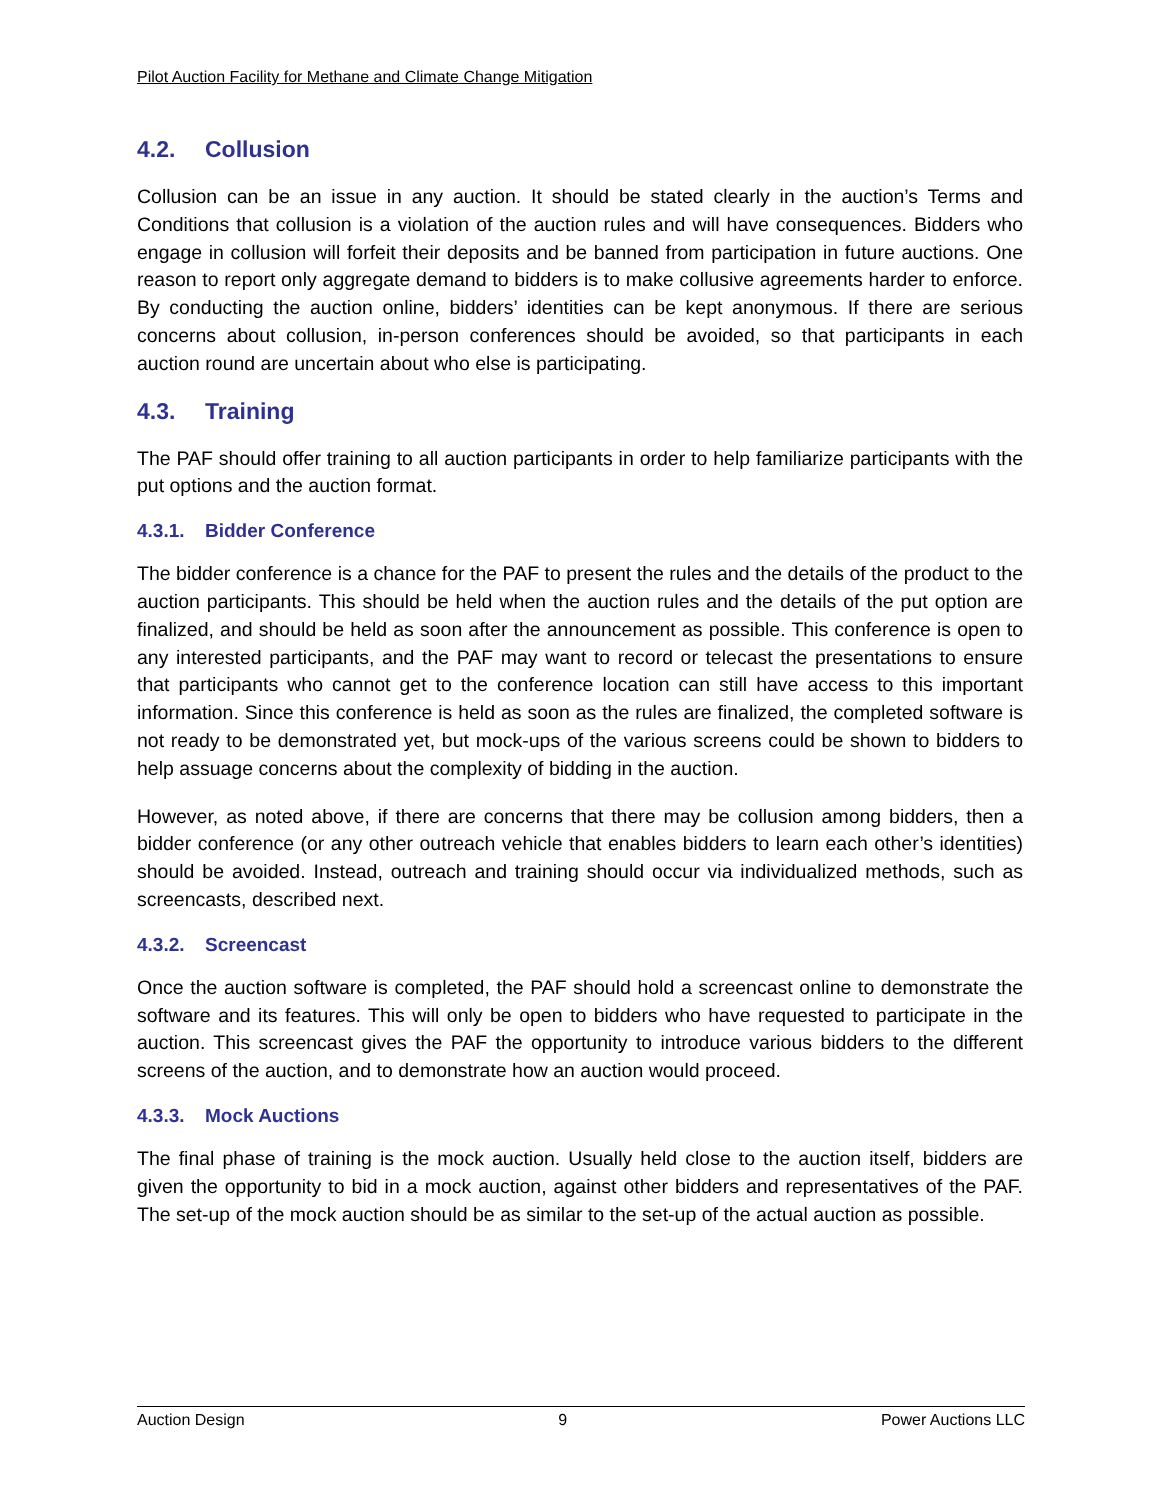Pilot Auction Facility for Methane and Climate Change Mitigation
4.2. Collusion
Collusion can be an issue in any auction. It should be stated clearly in the auction’s Terms and Conditions that collusion is a violation of the auction rules and will have consequences. Bidders who engage in collusion will forfeit their deposits and be banned from participation in future auctions. One reason to report only aggregate demand to bidders is to make collusive agreements harder to enforce. By conducting the auction online, bidders’ identities can be kept anonymous. If there are serious concerns about collusion, in-person conferences should be avoided, so that participants in each auction round are uncertain about who else is participating.
4.3. Training
The PAF should offer training to all auction participants in order to help familiarize participants with the put options and the auction format.
4.3.1. Bidder Conference
The bidder conference is a chance for the PAF to present the rules and the details of the product to the auction participants. This should be held when the auction rules and the details of the put option are finalized, and should be held as soon after the announcement as possible. This conference is open to any interested participants, and the PAF may want to record or telecast the presentations to ensure that participants who cannot get to the conference location can still have access to this important information. Since this conference is held as soon as the rules are finalized, the completed software is not ready to be demonstrated yet, but mock-ups of the various screens could be shown to bidders to help assuage concerns about the complexity of bidding in the auction.
However, as noted above, if there are concerns that there may be collusion among bidders, then a bidder conference (or any other outreach vehicle that enables bidders to learn each other’s identities) should be avoided. Instead, outreach and training should occur via individualized methods, such as screencasts, described next.
4.3.2. Screencast
Once the auction software is completed, the PAF should hold a screencast online to demonstrate the software and its features. This will only be open to bidders who have requested to participate in the auction. This screencast gives the PAF the opportunity to introduce various bidders to the different screens of the auction, and to demonstrate how an auction would proceed.
4.3.3. Mock Auctions
The final phase of training is the mock auction. Usually held close to the auction itself, bidders are given the opportunity to bid in a mock auction, against other bidders and representatives of the PAF. The set-up of the mock auction should be as similar to the set-up of the actual auction as possible.
Auction Design 9 Power Auctions LLC